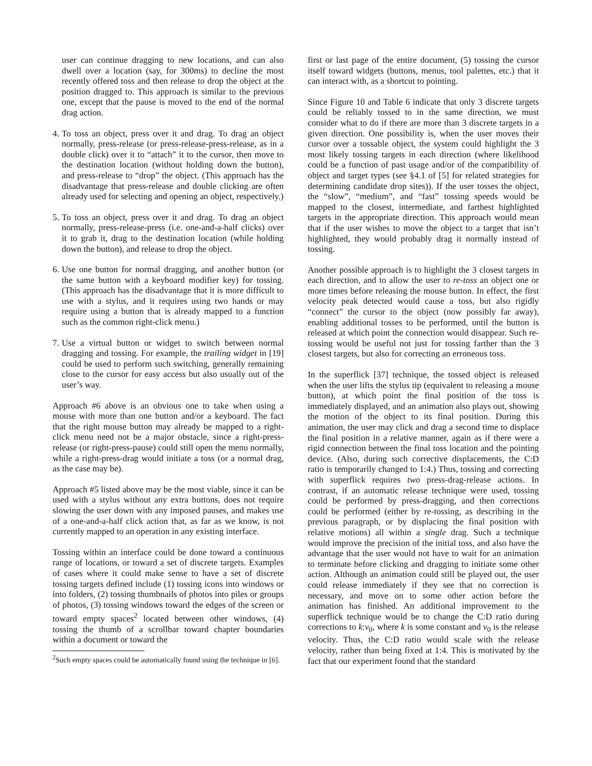user can continue dragging to new locations, and can also dwell over a location (say, for 300ms) to decline the most recently offered toss and then release to drop the object at the position dragged to. This approach is similar to the previous one, except that the pause is moved to the end of the normal drag action.
4. To toss an object, press over it and drag. To drag an object normally, press-release (or press-release-press-release, as in a double click) over it to “attach” it to the cursor, then move to the destination location (without holding down the button), and press-release to “drop” the object. (This approach has the disadvantage that press-release and double clicking are often already used for selecting and opening an object, respectively.)
5. To toss an object, press over it and drag. To drag an object normally, press-release-press (i.e. one-and-a-half clicks) over it to grab it, drag to the destination location (while holding down the button), and release to drop the object.
6. Use one button for normal dragging, and another button (or the same button with a keyboard modifier key) for tossing. (This approach has the disadvantage that it is more difficult to use with a stylus, and it requires using two hands or may require using a button that is already mapped to a function such as the common right-click menu.)
7. Use a virtual button or widget to switch between normal dragging and tossing. For example, the trailing widget in [19] could be used to perform such switching, generally remaining close to the cursor for easy access but also usually out of the user’s way.
Approach #6 above is an obvious one to take when using a mouse with more than one button and/or a keyboard. The fact that the right mouse button may already be mapped to a right-click menu need not be a major obstacle, since a right-press-release (or right-press-pause) could still open the menu normally, while a right-press-drag would initiate a toss (or a normal drag, as the case may be).
Approach #5 listed above may be the most viable, since it can be used with a stylus without any extra buttons, does not require slowing the user down with any imposed pauses, and makes use of a one-and-a-half click action that, as far as we know, is not currently mapped to an operation in any existing interface.
Tossing within an interface could be done toward a continuous range of locations, or toward a set of discrete targets. Examples of cases where it could make sense to have a set of discrete tossing targets defined include (1) tossing icons into windows or into folders, (2) tossing thumbnails of photos into piles or groups of photos, (3) tossing windows toward the edges of the screen or toward empty spaces<sup>2</sup> located between other windows, (4) tossing the thumb of a scrollbar toward chapter boundaries within a document or toward the
<sup>2</sup> Such empty spaces could be automatically found using the technique in [6].
first or last page of the entire document, (5) tossing the cursor itself toward widgets (buttons, menus, tool palettes, etc.) that it can interact with, as a shortcut to pointing.
Since Figure 10 and Table 6 indicate that only 3 discrete targets could be reliably tossed to in the same direction, we must consider what to do if there are more than 3 discrete targets in a given direction. One possibility is, when the user moves their cursor over a tossable object, the system could highlight the 3 most likely tossing targets in each direction (where likelihood could be a function of past usage and/or of the compatibility of object and target types (see §4.1 of [5] for related strategies for determining candidate drop sites)). If the user tosses the object, the “slow”, “medium”, and “fast” tossing speeds would be mapped to the closest, intermediate, and farthest highlighted targets in the appropriate direction. This approach would mean that if the user wishes to move the object to a target that isn’t highlighted, they would probably drag it normally instead of tossing.
Another possible approach is to highlight the 3 closest targets in each direction, and to allow the user to re-toss an object one or more times before releasing the mouse button. In effect, the first velocity peak detected would cause a toss, but also rigidly “connect” the cursor to the object (now possibly far away), enabling additional tosses to be performed, until the button is released at which point the connection would disappear. Such re-tossing would be useful not just for tossing farther than the 3 closest targets, but also for correcting an erroneous toss.
In the superflick [37] technique, the tossed object is released when the user lifts the stylus tip (equivalent to releasing a mouse button), at which point the final position of the toss is immediately displayed, and an animation also plays out, showing the motion of the object to its final position. During this animation, the user may click and drag a second time to displace the final position in a relative manner, again as if there were a rigid connection between the final toss location and the pointing device. (Also, during such corrective displacements, the C:D ratio is temporarily changed to 1:4.) Thus, tossing and correcting with superflick requires two press-drag-release actions. In contrast, if an automatic release technique were used, tossing could be performed by press-dragging, and then corrections could be performed (either by re-tossing, as describing in the previous paragraph, or by displacing the final position with relative motions) all within a single drag. Such a technique would improve the precision of the initial toss, and also have the advantage that the user would not have to wait for an animation to terminate before clicking and dragging to initiate some other action. Although an animation could still be played out, the user could release immediately if they see that no correction is necessary, and move on to some other action before the animation has finished. An additional improvement to the superflick technique would be to change the C:D ratio during corrections to k:v<sub>0</sub>, where k is some constant and v<sub>0</sub> is the release velocity. Thus, the C:D ratio would scale with the release velocity, rather than being fixed at 1:4. This is motivated by the fact that our experiment found that the standard